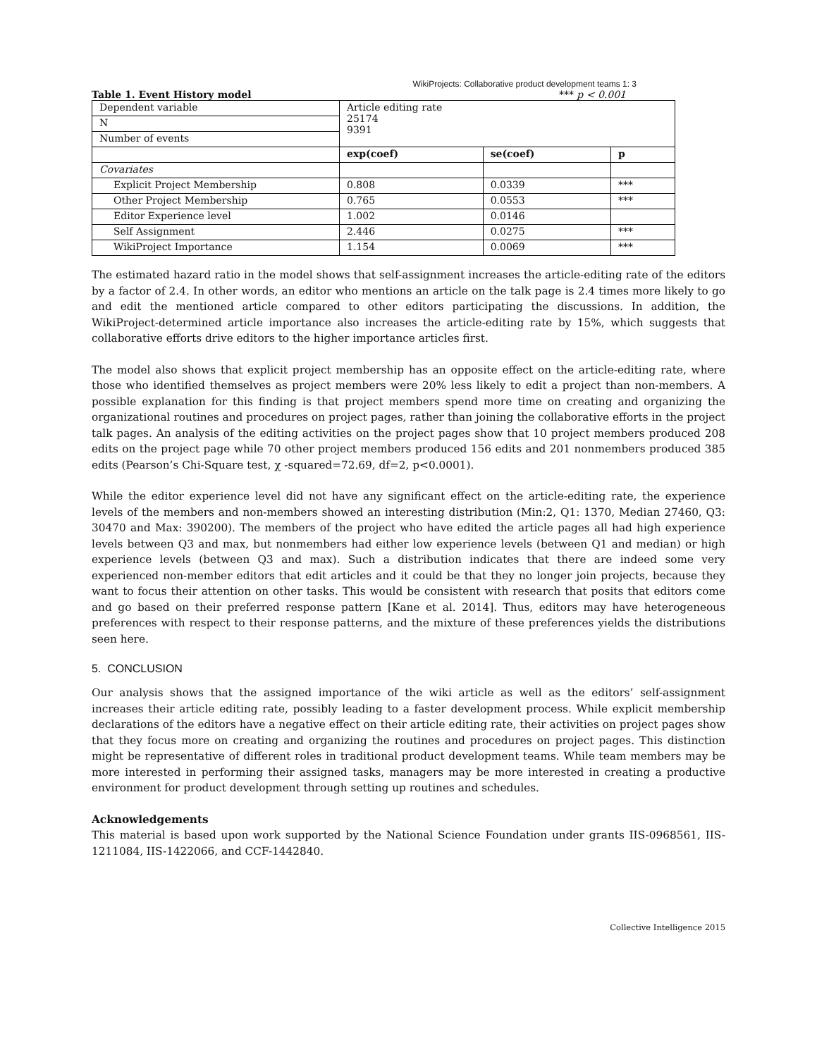WikiProjects: Collaborative product development teams 1: 3
Table 1. Event History model *** p < 0.001
| Dependent variable | Article editing rate 25174 9391 | | |
| N | | | |
| Number of events | | | |
| | exp(coef) | se(coef) | p |
| Covariates | | | |
| Explicit Project Membership | 0.808 | 0.0339 | *** |
| Other Project Membership | 0.765 | 0.0553 | *** |
| Editor Experience level | 1.002 | 0.0146 | |
| Self Assignment | 2.446 | 0.0275 | *** |
| WikiProject Importance | 1.154 | 0.0069 | *** |
The estimated hazard ratio in the model shows that self-assignment increases the article-editing rate of the editors by a factor of 2.4. In other words, an editor who mentions an article on the talk page is 2.4 times more likely to go and edit the mentioned article compared to other editors participating the discussions. In addition, the WikiProject-determined article importance also increases the article-editing rate by 15%, which suggests that collaborative efforts drive editors to the higher importance articles first.
The model also shows that explicit project membership has an opposite effect on the article-editing rate, where those who identified themselves as project members were 20% less likely to edit a project than non-members. A possible explanation for this finding is that project members spend more time on creating and organizing the organizational routines and procedures on project pages, rather than joining the collaborative efforts in the project talk pages. An analysis of the editing activities on the project pages show that 10 project members produced 208 edits on the project page while 70 other project members produced 156 edits and 201 nonmembers produced 385 edits (Pearson’s Chi-Square test, χ -squared=72.69, df=2, p<0.0001).
While the editor experience level did not have any significant effect on the article-editing rate, the experience levels of the members and non-members showed an interesting distribution (Min:2, Q1: 1370, Median 27460, Q3: 30470 and Max: 390200). The members of the project who have edited the article pages all had high experience levels between Q3 and max, but nonmembers had either low experience levels (between Q1 and median) or high experience levels (between Q3 and max). Such a distribution indicates that there are indeed some very experienced non-member editors that edit articles and it could be that they no longer join projects, because they want to focus their attention on other tasks. This would be consistent with research that posits that editors come and go based on their preferred response pattern [Kane et al. 2014]. Thus, editors may have heterogeneous preferences with respect to their response patterns, and the mixture of these preferences yields the distributions seen here.
5. CONCLUSION
Our analysis shows that the assigned importance of the wiki article as well as the editors’ self-assignment increases their article editing rate, possibly leading to a faster development process. While explicit membership declarations of the editors have a negative effect on their article editing rate, their activities on project pages show that they focus more on creating and organizing the routines and procedures on project pages. This distinction might be representative of different roles in traditional product development teams. While team members may be more interested in performing their assigned tasks, managers may be more interested in creating a productive environment for product development through setting up routines and schedules.
Acknowledgements
This material is based upon work supported by the National Science Foundation under grants IIS-0968561, IIS-1211084, IIS-1422066, and CCF-1442840.
Collective Intelligence 2015